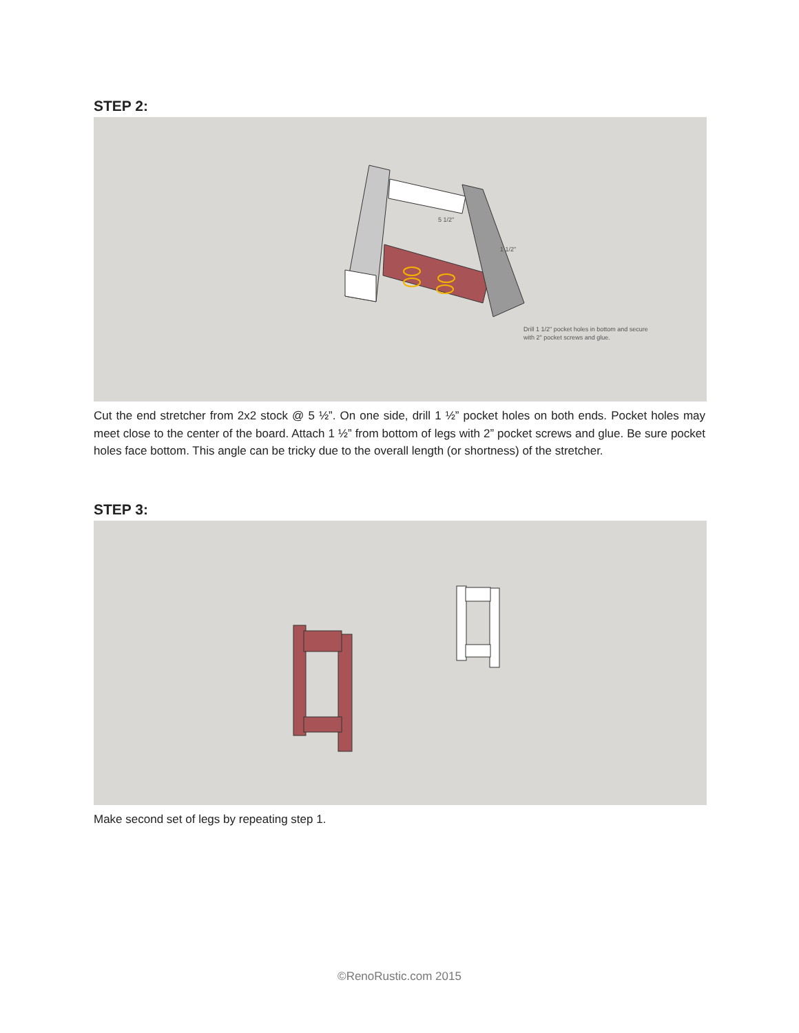STEP 2:
5 1/2"
1 1/2"
Drill 1 1/2" pocket holes in bottom and secure
with 2" pocket screws and glue.
Cut the end stretcher from 2x2 stock @ 5 ½”. On one side, drill 1 ½” pocket holes on both ends. Pocket holes may meet close to the center of the board. Attach 1 ½” from bottom of legs with 2” pocket screws and glue. Be sure pocket holes face bottom. This angle can be tricky due to the overall length (or shortness) of the stretcher.
STEP 3:
Make second set of legs by repeating step 1.
©RenoRustic.com 2015